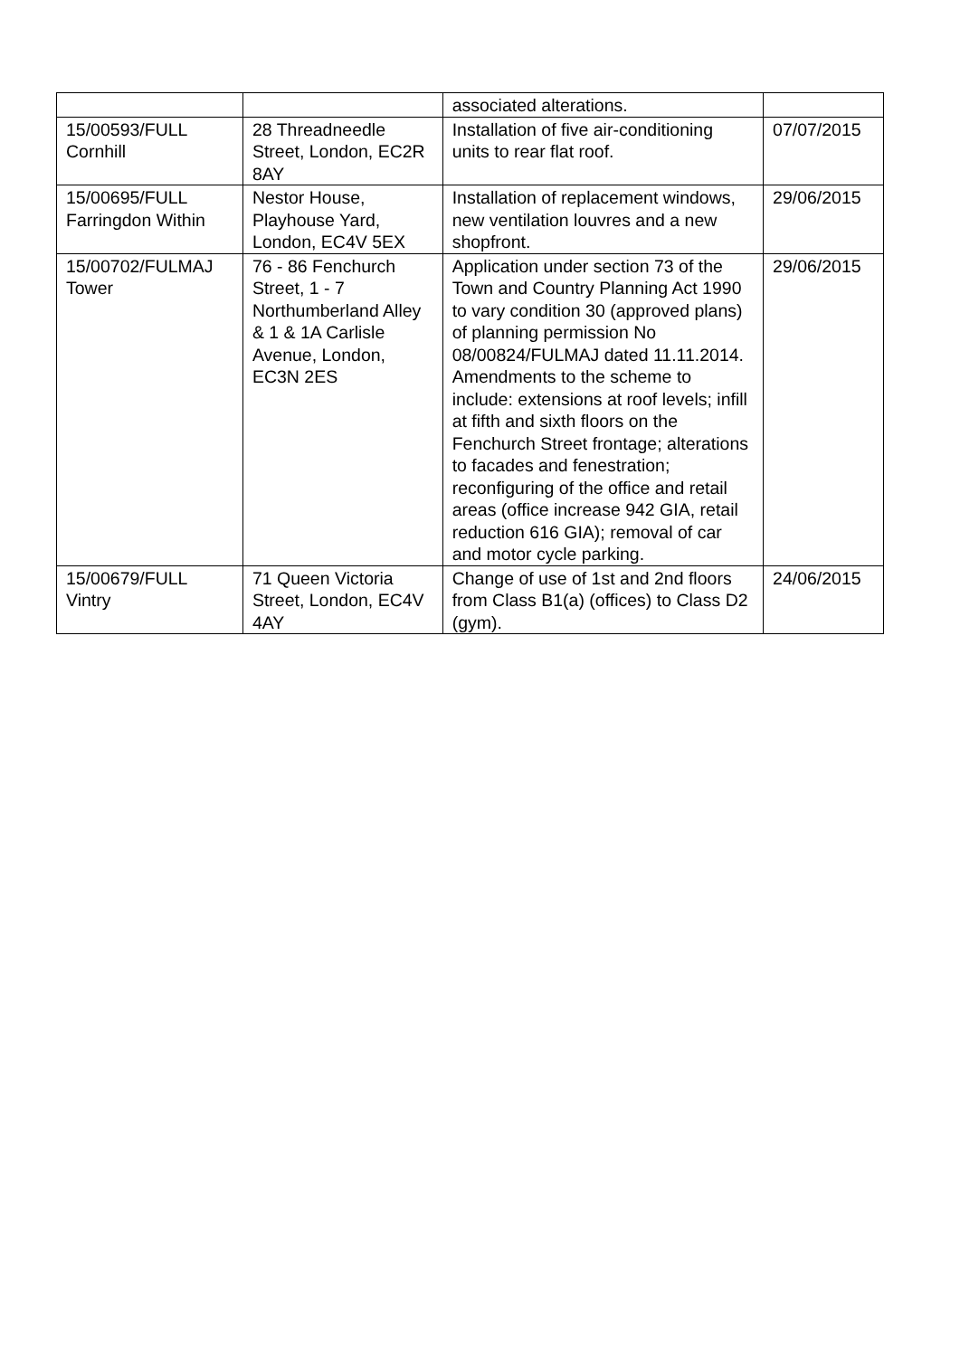| | | associated alterations. | |
| 15/00593/FULL Cornhill | 28 Threadneedle Street, London, EC2R 8AY | Installation of five air-conditioning units to rear flat roof. | 07/07/2015 |
| 15/00695/FULL Farringdon Within | Nestor House, Playhouse Yard, London, EC4V 5EX | Installation of replacement windows, new ventilation louvres and a new shopfront. | 29/06/2015 |
| 15/00702/FULMAJ Tower | 76 - 86 Fenchurch Street, 1 - 7 Northumberland Alley & 1 & 1A Carlisle Avenue, London, EC3N 2ES | Application under section 73 of the Town and Country Planning Act 1990 to vary condition 30 (approved plans) of planning permission No 08/00824/FULMAJ dated 11.11.2014. Amendments to the scheme to include: extensions at roof levels; infill at fifth and sixth floors on the Fenchurch Street frontage; alterations to facades and fenestration; reconfiguring of the office and retail areas (office increase 942 GIA, retail reduction 616 GIA); removal of car and motor cycle parking. | 29/06/2015 |
| 15/00679/FULL Vintry | 71 Queen Victoria Street, London, EC4V 4AY | Change of use of 1st and 2nd floors from Class B1(a) (offices) to Class D2 (gym). | 24/06/2015 |